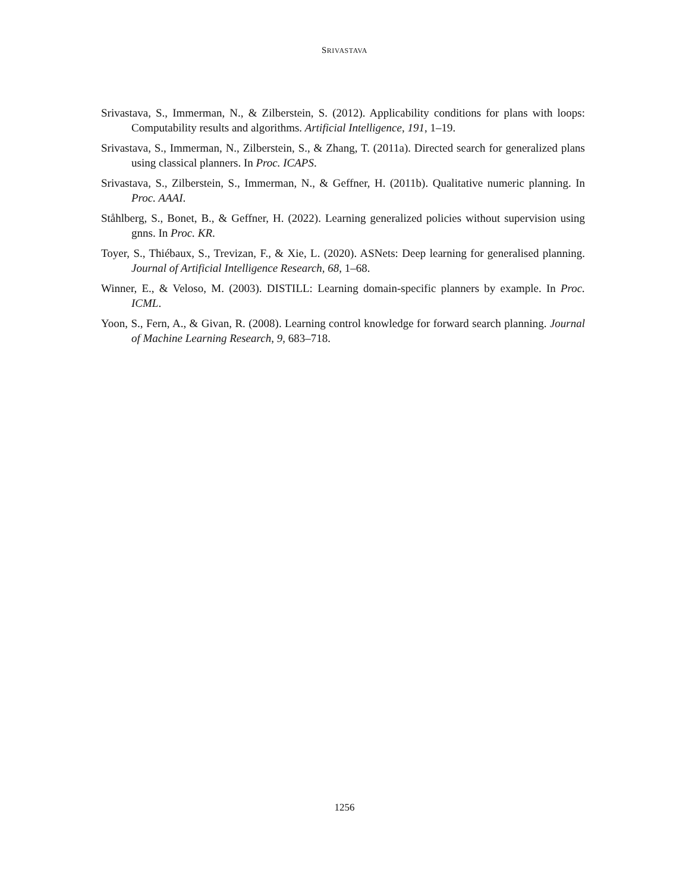SRIVASTAVA
Srivastava, S., Immerman, N., & Zilberstein, S. (2012). Applicability conditions for plans with loops: Computability results and algorithms. Artificial Intelligence, 191, 1–19.
Srivastava, S., Immerman, N., Zilberstein, S., & Zhang, T. (2011a). Directed search for generalized plans using classical planners. In Proc. ICAPS.
Srivastava, S., Zilberstein, S., Immerman, N., & Geffner, H. (2011b). Qualitative numeric planning. In Proc. AAAI.
Ståhlberg, S., Bonet, B., & Geffner, H. (2022). Learning generalized policies without supervision using gnns. In Proc. KR.
Toyer, S., Thiébaux, S., Trevizan, F., & Xie, L. (2020). ASNets: Deep learning for generalised planning. Journal of Artificial Intelligence Research, 68, 1–68.
Winner, E., & Veloso, M. (2003). DISTILL: Learning domain-specific planners by example. In Proc. ICML.
Yoon, S., Fern, A., & Givan, R. (2008). Learning control knowledge for forward search planning. Journal of Machine Learning Research, 9, 683–718.
1256